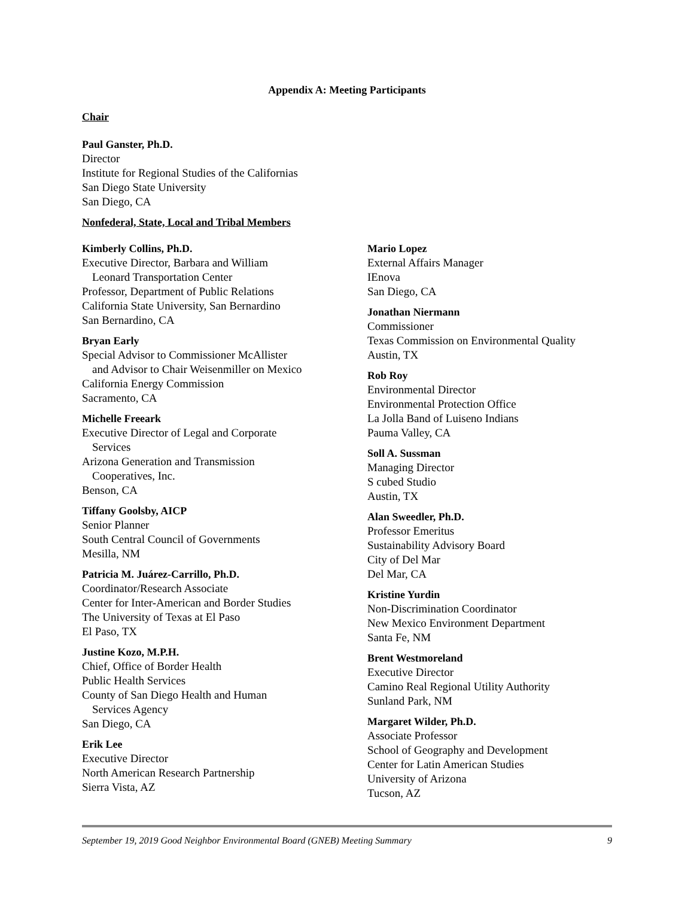Appendix A: Meeting Participants
Chair
Paul Ganster, Ph.D.
Director
Institute for Regional Studies of the Californias
San Diego State University
San Diego, CA
Nonfederal, State, Local and Tribal Members
Kimberly Collins, Ph.D.
Executive Director, Barbara and William
Leonard Transportation Center
Professor, Department of Public Relations
California State University, San Bernardino
San Bernardino, CA
Bryan Early
Special Advisor to Commissioner McAllister
and Advisor to Chair Weisenmiller on Mexico
California Energy Commission
Sacramento, CA
Michelle Freeark
Executive Director of Legal and Corporate
Services
Arizona Generation and Transmission
Cooperatives, Inc.
Benson, CA
Tiffany Goolsby, AICP
Senior Planner
South Central Council of Governments
Mesilla, NM
Patricia M. Juárez-Carrillo, Ph.D.
Coordinator/Research Associate
Center for Inter-American and Border Studies
The University of Texas at El Paso
El Paso, TX
Justine Kozo, M.P.H.
Chief, Office of Border Health
Public Health Services
County of San Diego Health and Human
Services Agency
San Diego, CA
Erik Lee
Executive Director
North American Research Partnership
Sierra Vista, AZ
Mario Lopez
External Affairs Manager
IEnova
San Diego, CA
Jonathan Niermann
Commissioner
Texas Commission on Environmental Quality
Austin, TX
Rob Roy
Environmental Director
Environmental Protection Office
La Jolla Band of Luiseno Indians
Pauma Valley, CA
Soll A. Sussman
Managing Director
S cubed Studio
Austin, TX
Alan Sweedler, Ph.D.
Professor Emeritus
Sustainability Advisory Board
City of Del Mar
Del Mar, CA
Kristine Yurdin
Non-Discrimination Coordinator
New Mexico Environment Department
Santa Fe, NM
Brent Westmoreland
Executive Director
Camino Real Regional Utility Authority
Sunland Park, NM
Margaret Wilder, Ph.D.
Associate Professor
School of Geography and Development
Center for Latin American Studies
University of Arizona
Tucson, AZ
September 19, 2019 Good Neighbor Environmental Board (GNEB) Meeting Summary 9